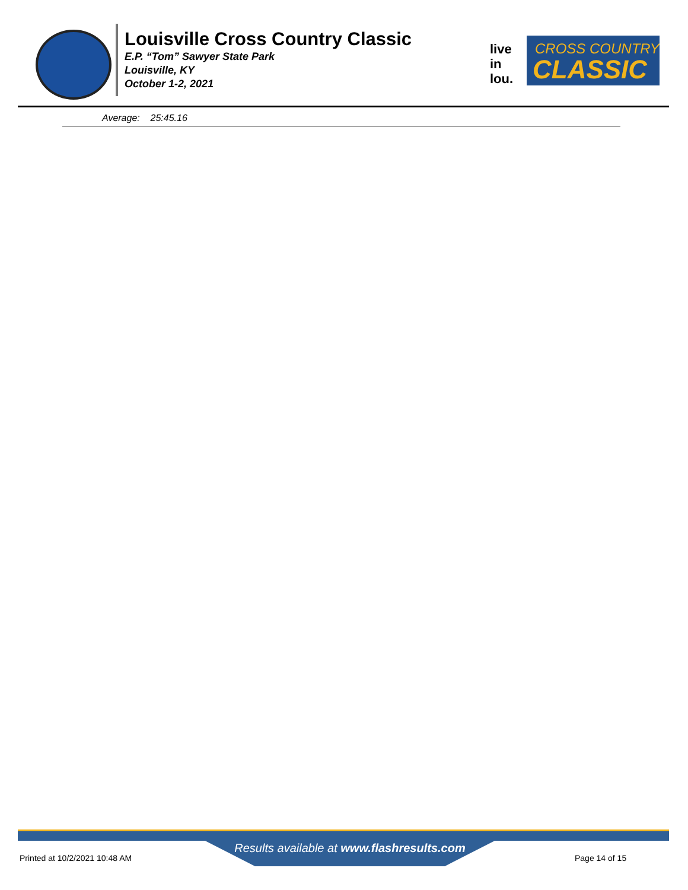Louisville Cross Country Classic
E.P. “Tom” Sawyer State Park
Louisville, KY
October 1-2, 2021
live
in
lou.
CROSS COUNTRY
CLASSIC
Average: 25:45.16
Results available at www.flashresults.com
Printed at 10/2/2021 10:48 AM Page 14 of 15